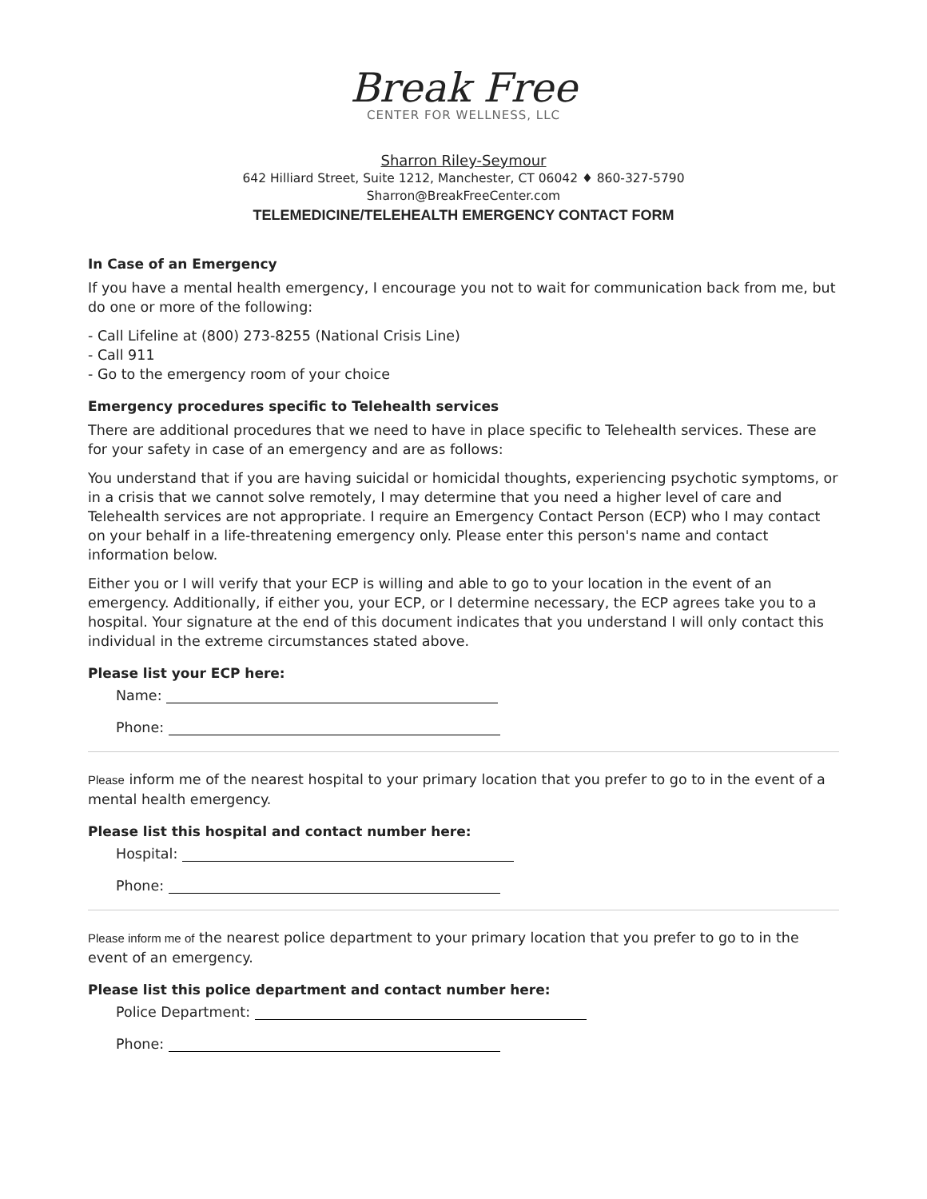Break Free
CENTER FOR WELLNESS, LLC
Sharron Riley-Seymour
642 Hilliard Street, Suite 1212, Manchester, CT 06042 ♦ 860-327-5790
Sharron@BreakFreeCenter.com
TELEMEDICINE/TELEHEALTH EMERGENCY CONTACT FORM
In Case of an Emergency
If you have a mental health emergency, I encourage you not to wait for communication back from me, but do one or more of the following:
- Call Lifeline at (800) 273-8255 (National Crisis Line)
- Call 911
- Go to the emergency room of your choice
Emergency procedures specific to Telehealth services
There are additional procedures that we need to have in place specific to Telehealth services. These are for your safety in case of an emergency and are as follows:
You understand that if you are having suicidal or homicidal thoughts, experiencing psychotic symptoms, or in a crisis that we cannot solve remotely, I may determine that you need a higher level of care and Telehealth services are not appropriate. I require an Emergency Contact Person (ECP) who I may contact on your behalf in a life-threatening emergency only. Please enter this person's name and contact information below.
Either you or I will verify that your ECP is willing and able to go to your location in the event of an emergency. Additionally, if either you, your ECP, or I determine necessary, the ECP agrees take you to a hospital. Your signature at the end of this document indicates that you understand I will only contact this individual in the extreme circumstances stated above.
Please list your ECP here:
Name:
Phone:
Please inform me of the nearest hospital to your primary location that you prefer to go to in the event of a mental health emergency.
Please list this hospital and contact number here:
Hospital:
Phone:
Please inform me of the nearest police department to your primary location that you prefer to go to in the event of an emergency.
Please list this police department and contact number here:
Police Department:
Phone: